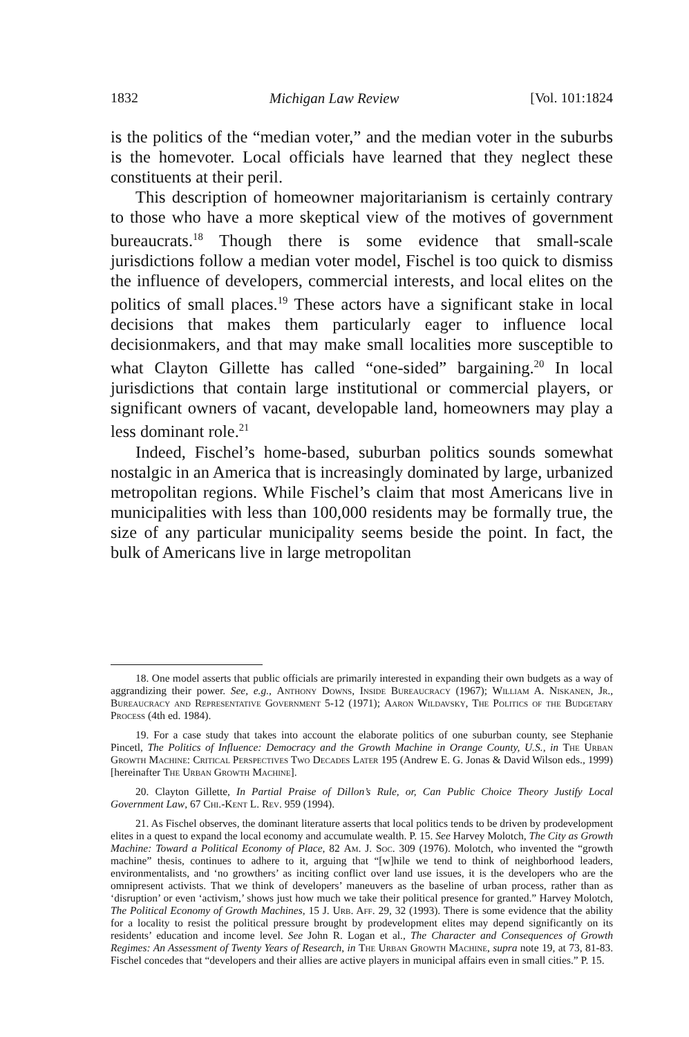1832 Michigan Law Review [Vol. 101:1824
is the politics of the “median voter,” and the median voter in the suburbs is the homevoter. Local officials have learned that they neglect these constituents at their peril.
This description of homeowner majoritarianism is certainly contrary to those who have a more skeptical view of the motives of government bureaucrats.<sup>18</sup> Though there is some evidence that small-scale jurisdictions follow a median voter model, Fischel is too quick to dismiss the influence of developers, commercial interests, and local elites on the politics of small places.<sup>19</sup> These actors have a significant stake in local decisions that makes them particularly eager to influence local decisionmakers, and that may make small localities more susceptible to what Clayton Gillette has called “one-sided” bargaining.<sup>20</sup> In local jurisdictions that contain large institutional or commercial players, or significant owners of vacant, developable land, homeowners may play a less dominant role.<sup>21</sup>
Indeed, Fischel’s home-based, suburban politics sounds somewhat nostalgic in an America that is increasingly dominated by large, urbanized metropolitan regions. While Fischel’s claim that most Americans live in municipalities with less than 100,000 residents may be formally true, the size of any particular municipality seems beside the point. In fact, the bulk of Americans live in large metropolitan
18. One model asserts that public officials are primarily interested in expanding their own budgets as a way of aggrandizing their power. See, e.g., Anthony Downs, Inside Bureaucracy (1967); William A. Niskanen, Jr., Bureaucracy and Representative Government 5-12 (1971); Aaron Wildavsky, The Politics of the Budgetary Process (4th ed. 1984).
19. For a case study that takes into account the elaborate politics of one suburban county, see Stephanie Pincetl, The Politics of Influence: Democracy and the Growth Machine in Orange County, U.S., in The Urban Growth Machine: Critical Perspectives Two Decades Later 195 (Andrew E. G. Jonas & David Wilson eds., 1999) [hereinafter The Urban Growth Machine].
20. Clayton Gillette, In Partial Praise of Dillon’s Rule, or, Can Public Choice Theory Justify Local Government Law, 67 Chi.-Kent L. Rev. 959 (1994).
21. As Fischel observes, the dominant literature asserts that local politics tends to be driven by prodevelopment elites in a quest to expand the local economy and accumulate wealth. P. 15. See Harvey Molotch, The City as Growth Machine: Toward a Political Economy of Place, 82 Am. J. Soc. 309 (1976). Molotch, who invented the “growth machine” thesis, continues to adhere to it, arguing that “[w]hile we tend to think of neighborhood leaders, environmentalists, and ‘no growthers’ as inciting conflict over land use issues, it is the developers who are the omnipresent activists. That we think of developers’ maneuvers as the baseline of urban process, rather than as ‘disruption’ or even ‘activism,’ shows just how much we take their political presence for granted.” Harvey Molotch, The Political Economy of Growth Machines, 15 J. Urb. Aff. 29, 32 (1993). There is some evidence that the ability for a locality to resist the political pressure brought by prodevelopment elites may depend significantly on its residents’ education and income level. See John R. Logan et al., The Character and Consequences of Growth Regimes: An Assessment of Twenty Years of Research, in The Urban Growth Machine, supra note 19, at 73, 81-83. Fischel concedes that “developers and their allies are active players in municipal affairs even in small cities.” P. 15.